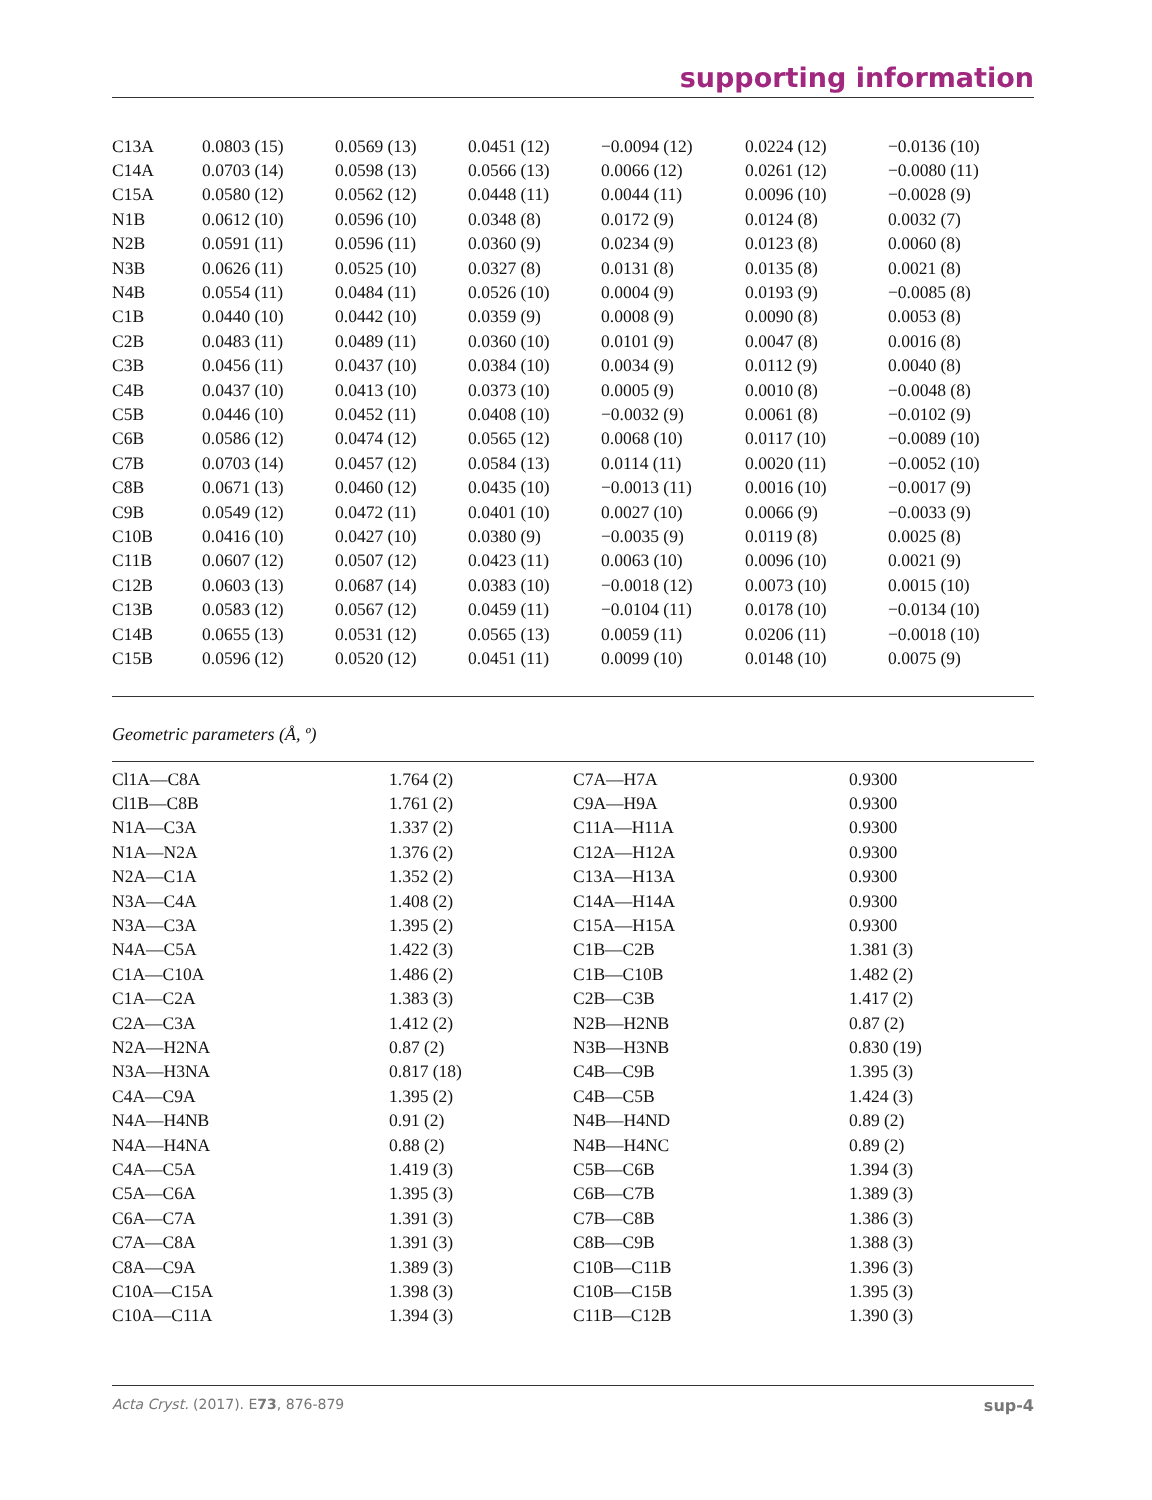supporting information
| C13A | 0.0803 (15) | 0.0569 (13) | 0.0451 (12) | −0.0094 (12) | 0.0224 (12) | −0.0136 (10) |
| C14A | 0.0703 (14) | 0.0598 (13) | 0.0566 (13) | 0.0066 (12) | 0.0261 (12) | −0.0080 (11) |
| C15A | 0.0580 (12) | 0.0562 (12) | 0.0448 (11) | 0.0044 (11) | 0.0096 (10) | −0.0028 (9) |
| N1B | 0.0612 (10) | 0.0596 (10) | 0.0348 (8) | 0.0172 (9) | 0.0124 (8) | 0.0032 (7) |
| N2B | 0.0591 (11) | 0.0596 (11) | 0.0360 (9) | 0.0234 (9) | 0.0123 (8) | 0.0060 (8) |
| N3B | 0.0626 (11) | 0.0525 (10) | 0.0327 (8) | 0.0131 (8) | 0.0135 (8) | 0.0021 (8) |
| N4B | 0.0554 (11) | 0.0484 (11) | 0.0526 (10) | 0.0004 (9) | 0.0193 (9) | −0.0085 (8) |
| C1B | 0.0440 (10) | 0.0442 (10) | 0.0359 (9) | 0.0008 (9) | 0.0090 (8) | 0.0053 (8) |
| C2B | 0.0483 (11) | 0.0489 (11) | 0.0360 (10) | 0.0101 (9) | 0.0047 (8) | 0.0016 (8) |
| C3B | 0.0456 (11) | 0.0437 (10) | 0.0384 (10) | 0.0034 (9) | 0.0112 (9) | 0.0040 (8) |
| C4B | 0.0437 (10) | 0.0413 (10) | 0.0373 (10) | 0.0005 (9) | 0.0010 (8) | −0.0048 (8) |
| C5B | 0.0446 (10) | 0.0452 (11) | 0.0408 (10) | −0.0032 (9) | 0.0061 (8) | −0.0102 (9) |
| C6B | 0.0586 (12) | 0.0474 (12) | 0.0565 (12) | 0.0068 (10) | 0.0117 (10) | −0.0089 (10) |
| C7B | 0.0703 (14) | 0.0457 (12) | 0.0584 (13) | 0.0114 (11) | 0.0020 (11) | −0.0052 (10) |
| C8B | 0.0671 (13) | 0.0460 (12) | 0.0435 (10) | −0.0013 (11) | 0.0016 (10) | −0.0017 (9) |
| C9B | 0.0549 (12) | 0.0472 (11) | 0.0401 (10) | 0.0027 (10) | 0.0066 (9) | −0.0033 (9) |
| C10B | 0.0416 (10) | 0.0427 (10) | 0.0380 (9) | −0.0035 (9) | 0.0119 (8) | 0.0025 (8) |
| C11B | 0.0607 (12) | 0.0507 (12) | 0.0423 (11) | 0.0063 (10) | 0.0096 (10) | 0.0021 (9) |
| C12B | 0.0603 (13) | 0.0687 (14) | 0.0383 (10) | −0.0018 (12) | 0.0073 (10) | 0.0015 (10) |
| C13B | 0.0583 (12) | 0.0567 (12) | 0.0459 (11) | −0.0104 (11) | 0.0178 (10) | −0.0134 (10) |
| C14B | 0.0655 (13) | 0.0531 (12) | 0.0565 (13) | 0.0059 (11) | 0.0206 (11) | −0.0018 (10) |
| C15B | 0.0596 (12) | 0.0520 (12) | 0.0451 (11) | 0.0099 (10) | 0.0148 (10) | 0.0075 (9) |
Geometric parameters (Å, º)
| Cl1A—C8A | 1.764 (2) | C7A—H7A | 0.9300 |
| Cl1B—C8B | 1.761 (2) | C9A—H9A | 0.9300 |
| N1A—C3A | 1.337 (2) | C11A—H11A | 0.9300 |
| N1A—N2A | 1.376 (2) | C12A—H12A | 0.9300 |
| N2A—C1A | 1.352 (2) | C13A—H13A | 0.9300 |
| N3A—C4A | 1.408 (2) | C14A—H14A | 0.9300 |
| N3A—C3A | 1.395 (2) | C15A—H15A | 0.9300 |
| N4A—C5A | 1.422 (3) | C1B—C2B | 1.381 (3) |
| C1A—C10A | 1.486 (2) | C1B—C10B | 1.482 (2) |
| C1A—C2A | 1.383 (3) | C2B—C3B | 1.417 (2) |
| C2A—C3A | 1.412 (2) | N2B—H2NB | 0.87 (2) |
| N2A—H2NA | 0.87 (2) | N3B—H3NB | 0.830 (19) |
| N3A—H3NA | 0.817 (18) | C4B—C9B | 1.395 (3) |
| C4A—C9A | 1.395 (2) | C4B—C5B | 1.424 (3) |
| N4A—H4NB | 0.91 (2) | N4B—H4ND | 0.89 (2) |
| N4A—H4NA | 0.88 (2) | N4B—H4NC | 0.89 (2) |
| C4A—C5A | 1.419 (3) | C5B—C6B | 1.394 (3) |
| C5A—C6A | 1.395 (3) | C6B—C7B | 1.389 (3) |
| C6A—C7A | 1.391 (3) | C7B—C8B | 1.386 (3) |
| C7A—C8A | 1.391 (3) | C8B—C9B | 1.388 (3) |
| C8A—C9A | 1.389 (3) | C10B—C11B | 1.396 (3) |
| C10A—C15A | 1.398 (3) | C10B—C15B | 1.395 (3) |
| C10A—C11A | 1.394 (3) | C11B—C12B | 1.390 (3) |
Acta Cryst. (2017). E73, 876-879 sup-4